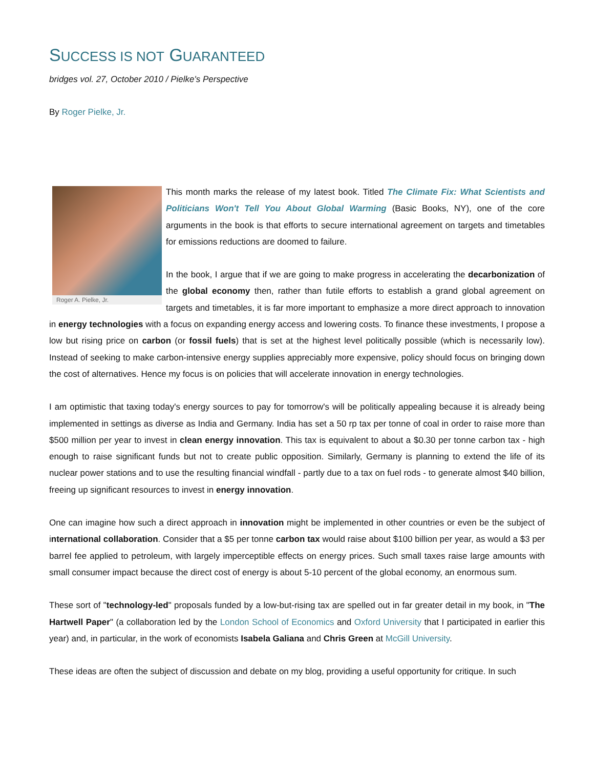SUCCESS IS NOT GUARANTEED
bridges vol. 27, October 2010 / Pielke's Perspective
By Roger Pielke, Jr.
Roger A. Pielke, Jr.
This month marks the release of my latest book. Titled The Climate Fix: What Scientists and Politicians Won't Tell You About Global Warming (Basic Books, NY), one of the core arguments in the book is that efforts to secure international agreement on targets and timetables for emissions reductions are doomed to failure.
In the book, I argue that if we are going to make progress in accelerating the decarbonization of the global economy then, rather than futile efforts to establish a grand global agreement on targets and timetables, it is far more important to emphasize a more direct approach to innovation in energy technologies with a focus on expanding energy access and lowering costs. To finance these investments, I propose a low but rising price on carbon (or fossil fuels) that is set at the highest level politically possible (which is necessarily low). Instead of seeking to make carbon-intensive energy supplies appreciably more expensive, policy should focus on bringing down the cost of alternatives. Hence my focus is on policies that will accelerate innovation in energy technologies.
I am optimistic that taxing today's energy sources to pay for tomorrow's will be politically appealing because it is already being implemented in settings as diverse as India and Germany. India has set a 50 rp tax per tonne of coal in order to raise more than $500 million per year to invest in clean energy innovation. This tax is equivalent to about a $0.30 per tonne carbon tax - high enough to raise significant funds but not to create public opposition. Similarly, Germany is planning to extend the life of its nuclear power stations and to use the resulting financial windfall - partly due to a tax on fuel rods - to generate almost $40 billion, freeing up significant resources to invest in energy innovation.
One can imagine how such a direct approach in innovation might be implemented in other countries or even be the subject of international collaboration. Consider that a $5 per tonne carbon tax would raise about $100 billion per year, as would a $3 per barrel fee applied to petroleum, with largely imperceptible effects on energy prices. Such small taxes raise large amounts with small consumer impact because the direct cost of energy is about 5-10 percent of the global economy, an enormous sum.
These sort of "technology-led" proposals funded by a low-but-rising tax are spelled out in far greater detail in my book, in "The Hartwell Paper" (a collaboration led by the London School of Economics and Oxford University that I participated in earlier this year) and, in particular, in the work of economists Isabela Galiana and Chris Green at McGill University.
These ideas are often the subject of discussion and debate on my blog, providing a useful opportunity for critique. In such